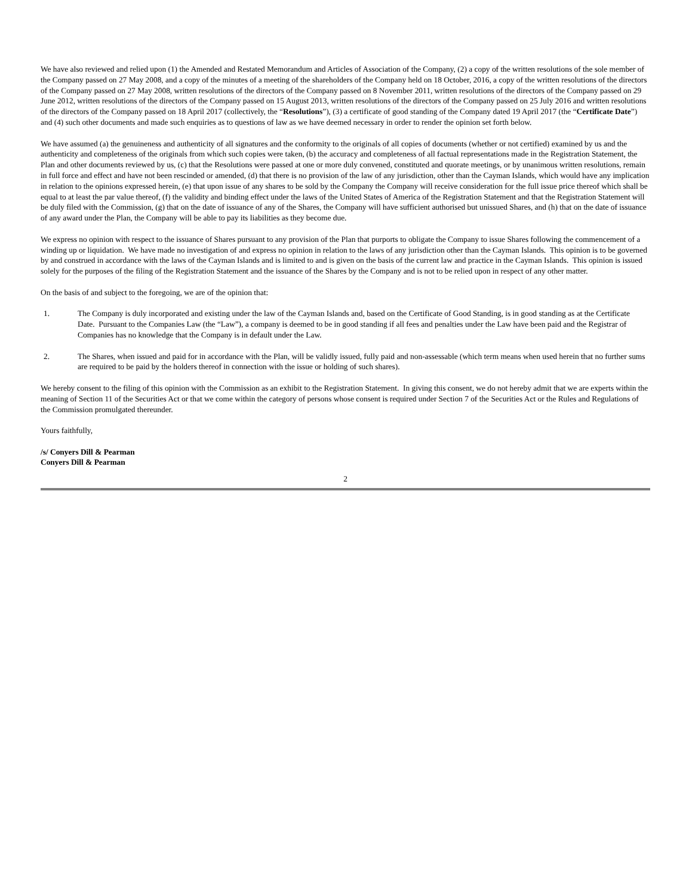We have also reviewed and relied upon (1) the Amended and Restated Memorandum and Articles of Association of the Company, (2) a copy of the written resolutions of the sole member of the Company passed on 27 May 2008, and a copy of the minutes of a meeting of the shareholders of the Company held on 18 October, 2016, a copy of the written resolutions of the directors of the Company passed on 27 May 2008, written resolutions of the directors of the Company passed on 8 November 2011, written resolutions of the directors of the Company passed on 29 June 2012, written resolutions of the directors of the Company passed on 15 August 2013, written resolutions of the directors of the Company passed on 25 July 2016 and written resolutions of the directors of the Company passed on 18 April 2017 (collectively, the “Resolutions”), (3) a certificate of good standing of the Company dated 19 April 2017 (the “Certificate Date”) and (4) such other documents and made such enquiries as to questions of law as we have deemed necessary in order to render the opinion set forth below.
We have assumed (a) the genuineness and authenticity of all signatures and the conformity to the originals of all copies of documents (whether or not certified) examined by us and the authenticity and completeness of the originals from which such copies were taken, (b) the accuracy and completeness of all factual representations made in the Registration Statement, the Plan and other documents reviewed by us, (c) that the Resolutions were passed at one or more duly convened, constituted and quorate meetings, or by unanimous written resolutions, remain in full force and effect and have not been rescinded or amended, (d) that there is no provision of the law of any jurisdiction, other than the Cayman Islands, which would have any implication in relation to the opinions expressed herein, (e) that upon issue of any shares to be sold by the Company the Company will receive consideration for the full issue price thereof which shall be equal to at least the par value thereof, (f) the validity and binding effect under the laws of the United States of America of the Registration Statement and that the Registration Statement will be duly filed with the Commission, (g) that on the date of issuance of any of the Shares, the Company will have sufficient authorised but unissued Shares, and (h) that on the date of issuance of any award under the Plan, the Company will be able to pay its liabilities as they become due.
We express no opinion with respect to the issuance of Shares pursuant to any provision of the Plan that purports to obligate the Company to issue Shares following the commencement of a winding up or liquidation. We have made no investigation of and express no opinion in relation to the laws of any jurisdiction other than the Cayman Islands. This opinion is to be governed by and construed in accordance with the laws of the Cayman Islands and is limited to and is given on the basis of the current law and practice in the Cayman Islands. This opinion is issued solely for the purposes of the filing of the Registration Statement and the issuance of the Shares by the Company and is not to be relied upon in respect of any other matter.
On the basis of and subject to the foregoing, we are of the opinion that:
1. The Company is duly incorporated and existing under the law of the Cayman Islands and, based on the Certificate of Good Standing, is in good standing as at the Certificate Date. Pursuant to the Companies Law (the “Law”), a company is deemed to be in good standing if all fees and penalties under the Law have been paid and the Registrar of Companies has no knowledge that the Company is in default under the Law.
2. The Shares, when issued and paid for in accordance with the Plan, will be validly issued, fully paid and non-assessable (which term means when used herein that no further sums are required to be paid by the holders thereof in connection with the issue or holding of such shares).
We hereby consent to the filing of this opinion with the Commission as an exhibit to the Registration Statement. In giving this consent, we do not hereby admit that we are experts within the meaning of Section 11 of the Securities Act or that we come within the category of persons whose consent is required under Section 7 of the Securities Act or the Rules and Regulations of the Commission promulgated thereunder.
Yours faithfully,
/s/ Conyers Dill & Pearman
Conyers Dill & Pearman
2